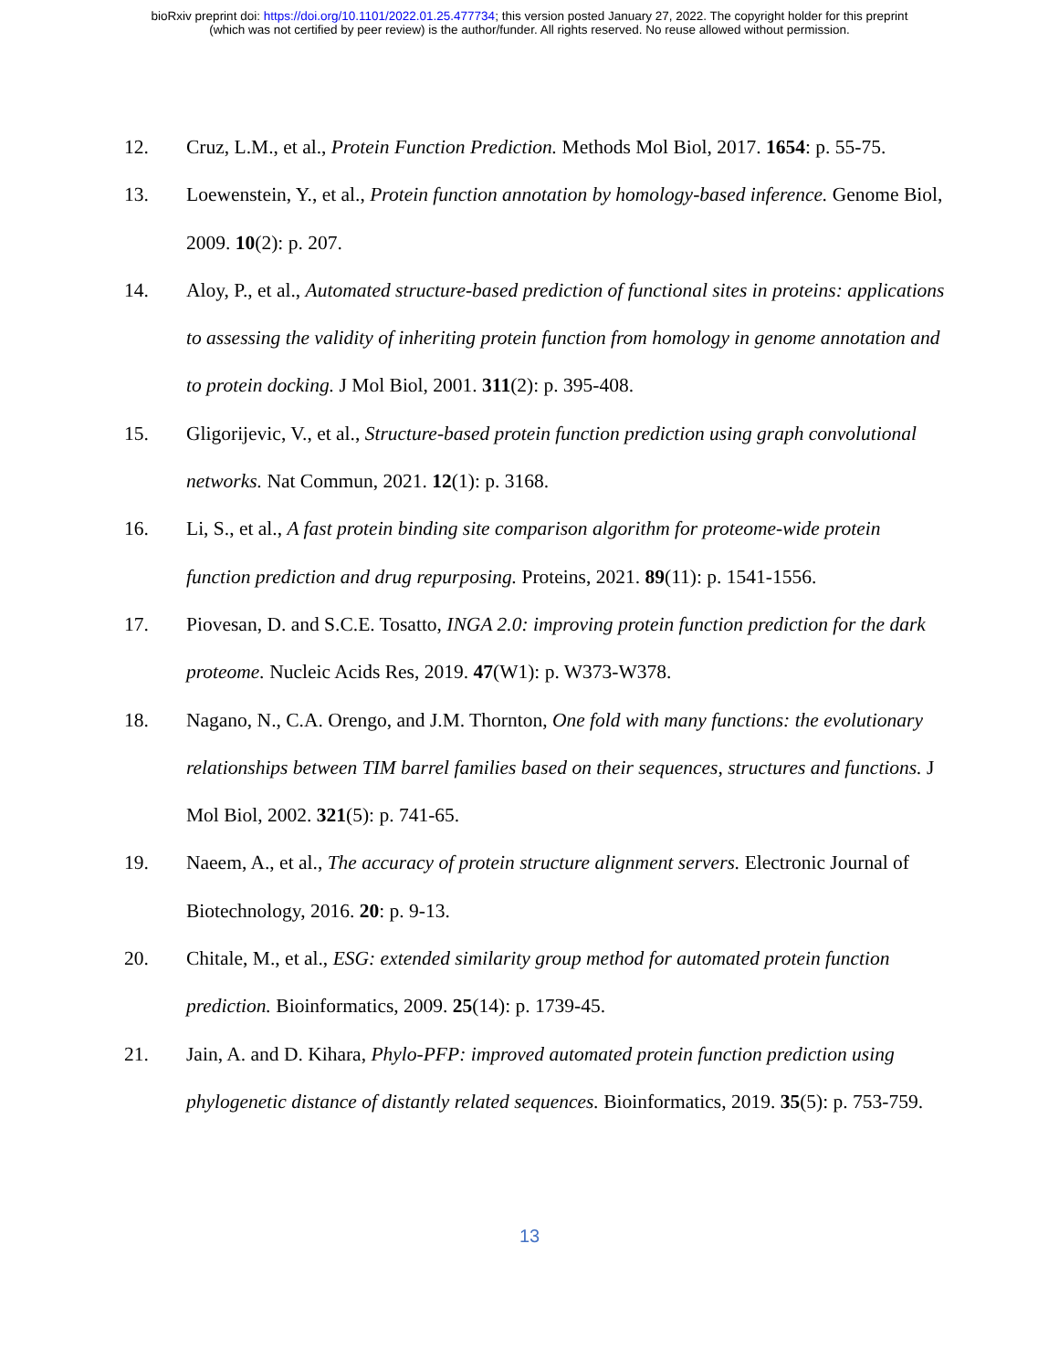bioRxiv preprint doi: https://doi.org/10.1101/2022.01.25.477734; this version posted January 27, 2022. The copyright holder for this preprint
(which was not certified by peer review) is the author/funder. All rights reserved. No reuse allowed without permission.
12. Cruz, L.M., et al., Protein Function Prediction. Methods Mol Biol, 2017. 1654: p. 55-75.
13. Loewenstein, Y., et al., Protein function annotation by homology-based inference. Genome Biol, 2009. 10(2): p. 207.
14. Aloy, P., et al., Automated structure-based prediction of functional sites in proteins: applications to assessing the validity of inheriting protein function from homology in genome annotation and to protein docking. J Mol Biol, 2001. 311(2): p. 395-408.
15. Gligorijevic, V., et al., Structure-based protein function prediction using graph convolutional networks. Nat Commun, 2021. 12(1): p. 3168.
16. Li, S., et al., A fast protein binding site comparison algorithm for proteome-wide protein function prediction and drug repurposing. Proteins, 2021. 89(11): p. 1541-1556.
17. Piovesan, D. and S.C.E. Tosatto, INGA 2.0: improving protein function prediction for the dark proteome. Nucleic Acids Res, 2019. 47(W1): p. W373-W378.
18. Nagano, N., C.A. Orengo, and J.M. Thornton, One fold with many functions: the evolutionary relationships between TIM barrel families based on their sequences, structures and functions. J Mol Biol, 2002. 321(5): p. 741-65.
19. Naeem, A., et al., The accuracy of protein structure alignment servers. Electronic Journal of Biotechnology, 2016. 20: p. 9-13.
20. Chitale, M., et al., ESG: extended similarity group method for automated protein function prediction. Bioinformatics, 2009. 25(14): p. 1739-45.
21. Jain, A. and D. Kihara, Phylo-PFP: improved automated protein function prediction using phylogenetic distance of distantly related sequences. Bioinformatics, 2019. 35(5): p. 753-759.
13